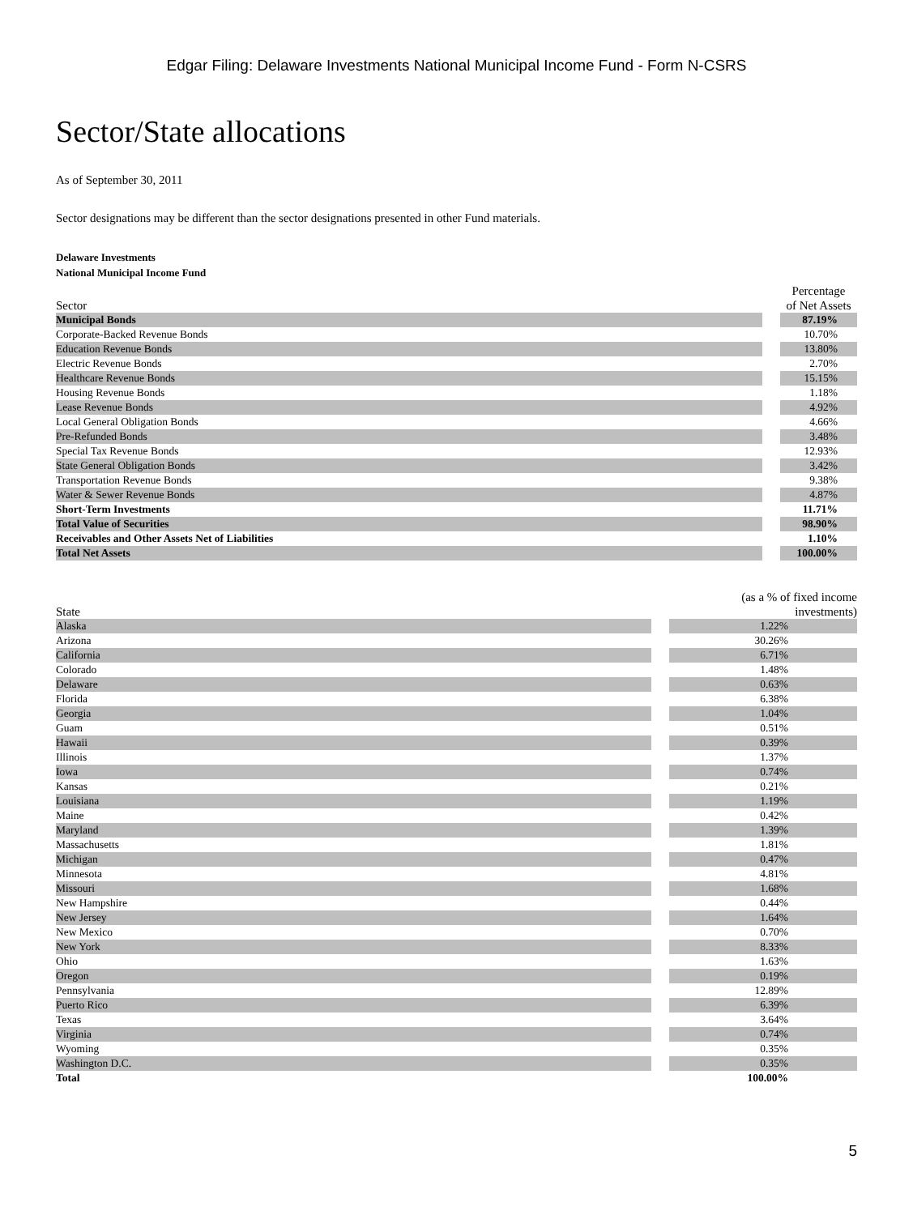Edgar Filing: Delaware Investments National Municipal Income Fund - Form N-CSRS
Sector/State allocations
As of September 30, 2011
Sector designations may be different than the sector designations presented in other Fund materials.
Delaware Investments
National Municipal Income Fund
| Sector | | Percentage of Net Assets |
| --- | --- | --- |
| Municipal Bonds | | 87.19% |
| Corporate-Backed Revenue Bonds | | 10.70% |
| Education Revenue Bonds | | 13.80% |
| Electric Revenue Bonds | | 2.70% |
| Healthcare Revenue Bonds | | 15.15% |
| Housing Revenue Bonds | | 1.18% |
| Lease Revenue Bonds | | 4.92% |
| Local General Obligation Bonds | | 4.66% |
| Pre-Refunded Bonds | | 3.48% |
| Special Tax Revenue Bonds | | 12.93% |
| State General Obligation Bonds | | 3.42% |
| Transportation Revenue Bonds | | 9.38% |
| Water & Sewer Revenue Bonds | | 4.87% |
| Short-Term Investments | | 11.71% |
| Total Value of Securities | | 98.90% |
| Receivables and Other Assets Net of Liabilities | | 1.10% |
| Total Net Assets | | 100.00% |
| State | | (as a % of fixed income investments) |
| --- | --- | --- |
| Alaska | | 1.22% |
| Arizona | | 30.26% |
| California | | 6.71% |
| Colorado | | 1.48% |
| Delaware | | 0.63% |
| Florida | | 6.38% |
| Georgia | | 1.04% |
| Guam | | 0.51% |
| Hawaii | | 0.39% |
| Illinois | | 1.37% |
| Iowa | | 0.74% |
| Kansas | | 0.21% |
| Louisiana | | 1.19% |
| Maine | | 0.42% |
| Maryland | | 1.39% |
| Massachusetts | | 1.81% |
| Michigan | | 0.47% |
| Minnesota | | 4.81% |
| Missouri | | 1.68% |
| New Hampshire | | 0.44% |
| New Jersey | | 1.64% |
| New Mexico | | 0.70% |
| New York | | 8.33% |
| Ohio | | 1.63% |
| Oregon | | 0.19% |
| Pennsylvania | | 12.89% |
| Puerto Rico | | 6.39% |
| Texas | | 3.64% |
| Virginia | | 0.74% |
| Wyoming | | 0.35% |
| Washington D.C. | | 0.35% |
| Total | | 100.00% |
5